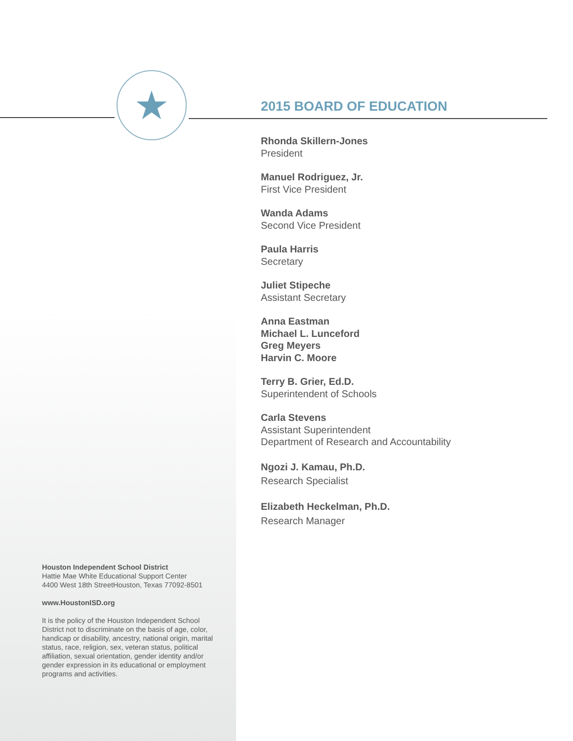★
2015 BOARD OF EDUCATION
Rhonda Skillern-Jones
President
Manuel Rodriguez, Jr.
First Vice President
Wanda Adams
Second Vice President
Paula Harris
Secretary
Juliet Stipeche
Assistant Secretary
Anna Eastman
Michael L. Lunceford
Greg Meyers
Harvin C. Moore
Terry B. Grier, Ed.D.
Superintendent of Schools
Carla Stevens
Assistant Superintendent
Department of Research and Accountability
Ngozi J. Kamau, Ph.D.
Research Specialist
Elizabeth Heckelman, Ph.D.
Research Manager
Houston Independent School District
Hattie Mae White Educational Support Center
4400 West 18th StreetHouston, Texas 77092-8501
www.HoustonISD.org
It is the policy of the Houston Independent School District not to discriminate on the basis of age, color, handicap or disability, ancestry, national origin, marital status, race, religion, sex, veteran status, political affiliation, sexual orientation, gender identity and/or gender expression in its educational or employment programs and activities.